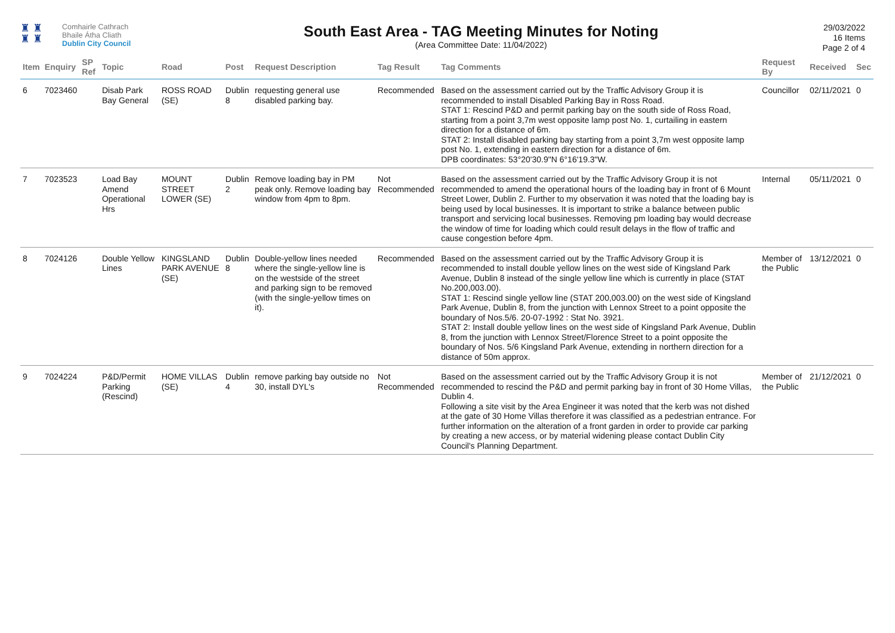♜ ♜
♜ ♜
Comhairle Cathrach
Bhaile Átha Cliath
Dublin City Council
South East Area - TAG Meeting Minutes for Noting
(Area Committee Date: 11/04/2022)
29/03/2022
16 Items
Page 2 of 4
| Item | Enquiry | SP Ref | Topic | Road | Post | Request Description | Tag Result | Tag Comments | Request By | Received | Sec |
| --- | --- | --- | --- | --- | --- | --- | --- | --- | --- | --- | --- |
| 6 | 7023460 | | Disab Park Bay General | ROSS ROAD (SE) | Dublin 8 | requesting general use disabled parking bay. | Recommended | Based on the assessment carried out by the Traffic Advisory Group it is recommended to install Disabled Parking Bay in Ross Road. STAT 1: Rescind P&D and permit parking bay on the south side of Ross Road, starting from a point 3,7m west opposite lamp post No. 1, curtailing in eastern direction for a distance of 6m. STAT 2: Install disabled parking bay starting from a point 3,7m west opposite lamp post No. 1, extending in eastern direction for a distance of 6m. DPB coordinates: 53°20'30.9"N 6°16'19.3"W. | Councillor | 02/11/2021 | 0 |
| 7 | 7023523 | | Load Bay Amend Operational Hrs | MOUNT STREET LOWER (SE) | Dublin 2 | Remove loading bay in PM peak only. Remove loading bay window from 4pm to 8pm. | Not Recommended | Based on the assessment carried out by the Traffic Advisory Group it is not recommended to amend the operational hours of the loading bay in front of 6 Mount Street Lower, Dublin 2. Further to my observation it was noted that the loading bay is being used by local businesses. It is important to strike a balance between public transport and servicing local businesses. Removing pm loading bay would decrease the window of time for loading which could result delays in the flow of traffic and cause congestion before 4pm. | Internal | 05/11/2021 | 0 |
| 8 | 7024126 | | Double Yellow Lines | KINGSLAND PARK AVENUE (SE) | Dublin 8 | Double-yellow lines needed where the single-yellow line is on the westside of the street and parking sign to be removed (with the single-yellow times on it). | Recommended | Based on the assessment carried out by the Traffic Advisory Group it is recommended to install double yellow lines on the west side of Kingsland Park Avenue, Dublin 8 instead of the single yellow line which is currently in place (STAT No.200,003.00). STAT 1: Rescind single yellow line (STAT 200,003.00) on the west side of Kingsland Park Avenue, Dublin 8, from the junction with Lennox Street to a point opposite the boundary of Nos.5/6. 20-07-1992 : Stat No. 3921. STAT 2: Install double yellow lines on the west side of Kingsland Park Avenue, Dublin 8, from the junction with Lennox Street/Florence Street to a point opposite the boundary of Nos. 5/6 Kingsland Park Avenue, extending in northern direction for a distance of 50m approx. | Member of the Public | 13/12/2021 | 0 |
| 9 | 7024224 | | P&D/Permit Parking (Rescind) | HOME VILLAS (SE) | Dublin 4 | remove parking bay outside no 30, install DYL's | Not Recommended | Based on the assessment carried out by the Traffic Advisory Group it is not recommended to rescind the P&D and permit parking bay in front of 30 Home Villas, Dublin 4. Following a site visit by the Area Engineer it was noted that the kerb was not dished at the gate of 30 Home Villas therefore it was classified as a pedestrian entrance. For further information on the alteration of a front garden in order to provide car parking by creating a new access, or by material widening please contact Dublin City Council's Planning Department. | Member of the Public | 21/12/2021 | 0 |